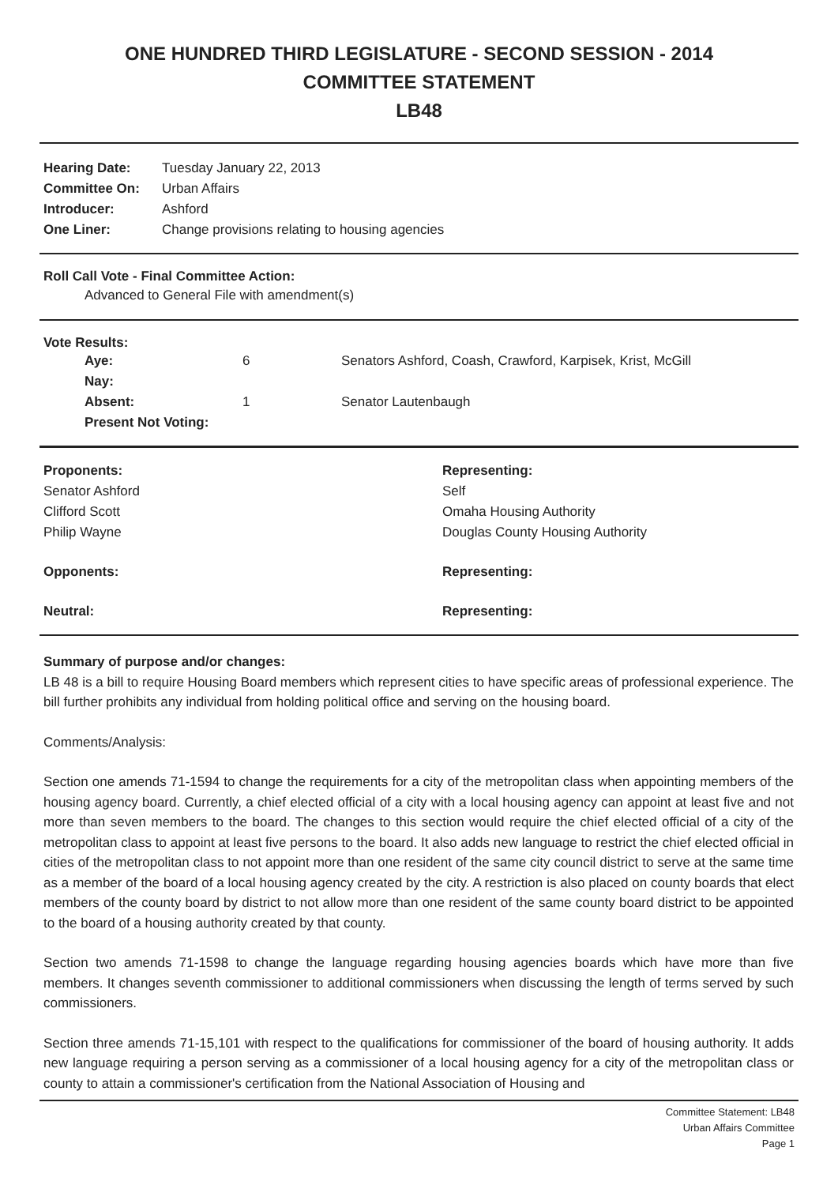ONE HUNDRED THIRD LEGISLATURE - SECOND SESSION - 2014
COMMITTEE STATEMENT
LB48
| Hearing Date: | Tuesday January 22, 2013 |
| Committee On: | Urban Affairs |
| Introducer: | Ashford |
| One Liner: | Change provisions relating to housing agencies |
Roll Call Vote - Final Committee Action:
Advanced to General File with amendment(s)
Vote Results:
| Aye: | 6 | Senators Ashford, Coash, Crawford, Karpisek, Krist, McGill |
| Nay: | | |
| Absent: | 1 | Senator Lautenbaugh |
| Present Not Voting: | | |
| Proponents: | Representing: |
| Senator Ashford | Self |
| Clifford Scott | Omaha Housing Authority |
| Philip Wayne | Douglas County Housing Authority |
| Opponents: | Representing: |
| Neutral: | Representing: |
Summary of purpose and/or changes:
LB 48 is a bill to require Housing Board members which represent cities to have specific areas of professional experience. The bill further prohibits any individual from holding political office and serving on the housing board.
Comments/Analysis:
Section one amends 71-1594 to change the requirements for a city of the metropolitan class when appointing members of the housing agency board. Currently, a chief elected official of a city with a local housing agency can appoint at least five and not more than seven members to the board. The changes to this section would require the chief elected official of a city of the metropolitan class to appoint at least five persons to the board. It also adds new language to restrict the chief elected official in cities of the metropolitan class to not appoint more than one resident of the same city council district to serve at the same time as a member of the board of a local housing agency created by the city. A restriction is also placed on county boards that elect members of the county board by district to not allow more than one resident of the same county board district to be appointed to the board of a housing authority created by that county.
Section two amends 71-1598 to change the language regarding housing agencies boards which have more than five members. It changes seventh commissioner to additional commissioners when discussing the length of terms served by such commissioners.
Section three amends 71-15,101 with respect to the qualifications for commissioner of the board of housing authority. It adds new language requiring a person serving as a commissioner of a local housing agency for a city of the metropolitan class or county to attain a commissioner's certification from the National Association of Housing and
Committee Statement: LB48
Urban Affairs Committee
Page 1